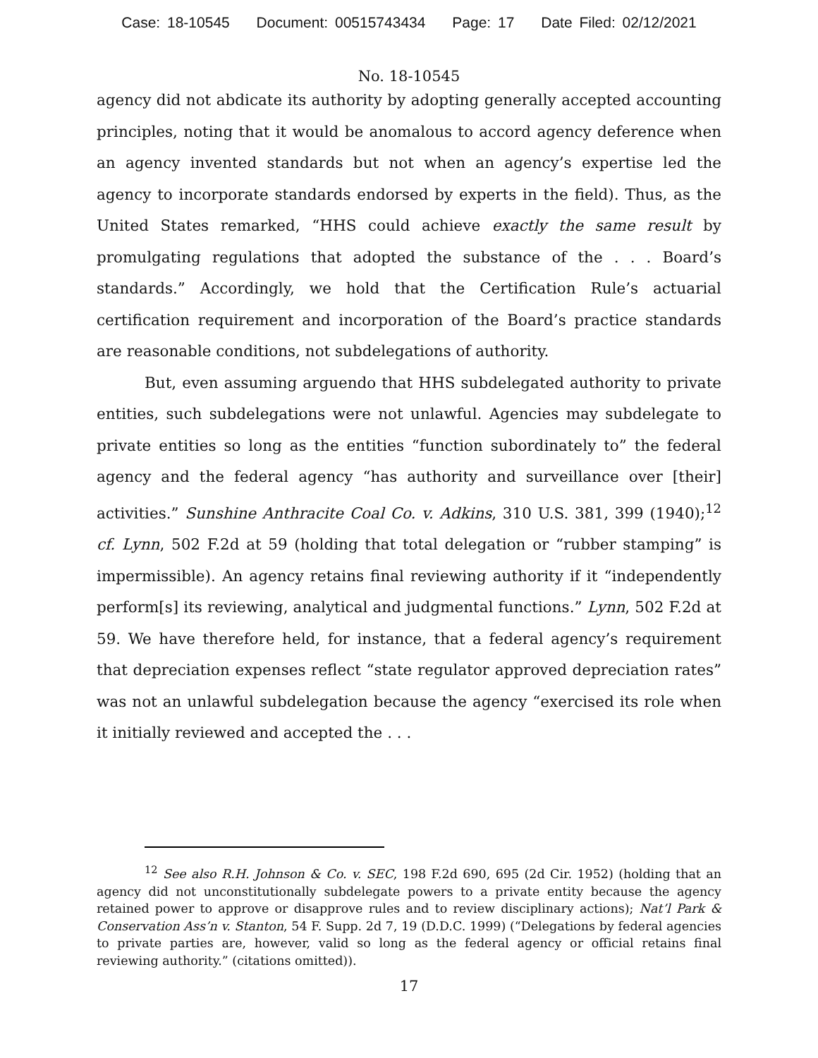Case: 18-10545 Document: 00515743434 Page: 17 Date Filed: 02/12/2021
No. 18-10545
agency did not abdicate its authority by adopting generally accepted accounting principles, noting that it would be anomalous to accord agency deference when an agency invented standards but not when an agency’s expertise led the agency to incorporate standards endorsed by experts in the field). Thus, as the United States remarked, “HHS could achieve exactly the same result by promulgating regulations that adopted the substance of the . . . Board’s standards.” Accordingly, we hold that the Certification Rule’s actuarial certification requirement and incorporation of the Board’s practice standards are reasonable conditions, not subdelegations of authority.
But, even assuming arguendo that HHS subdelegated authority to private entities, such subdelegations were not unlawful. Agencies may subdelegate to private entities so long as the entities “function subordinately to” the federal agency and the federal agency “has authority and surveillance over [their] activities.” Sunshine Anthracite Coal Co. v. Adkins, 310 U.S. 381, 399 (1940);<sup>12</sup> cf. Lynn, 502 F.2d at 59 (holding that total delegation or “rubber stamping” is impermissible). An agency retains final reviewing authority if it “independently perform[s] its reviewing, analytical and judgmental functions.” Lynn, 502 F.2d at 59. We have therefore held, for instance, that a federal agency’s requirement that depreciation expenses reflect “state regulator approved depreciation rates” was not an unlawful subdelegation because the agency “exercised its role when it initially reviewed and accepted the . . .
<sup>12</sup> See also R.H. Johnson & Co. v. SEC, 198 F.2d 690, 695 (2d Cir. 1952) (holding that an agency did not unconstitutionally subdelegate powers to a private entity because the agency retained power to approve or disapprove rules and to review disciplinary actions); Nat’l Park & Conservation Ass’n v. Stanton, 54 F. Supp. 2d 7, 19 (D.D.C. 1999) (“Delegations by federal agencies to private parties are, however, valid so long as the federal agency or official retains final reviewing authority.” (citations omitted)).
17